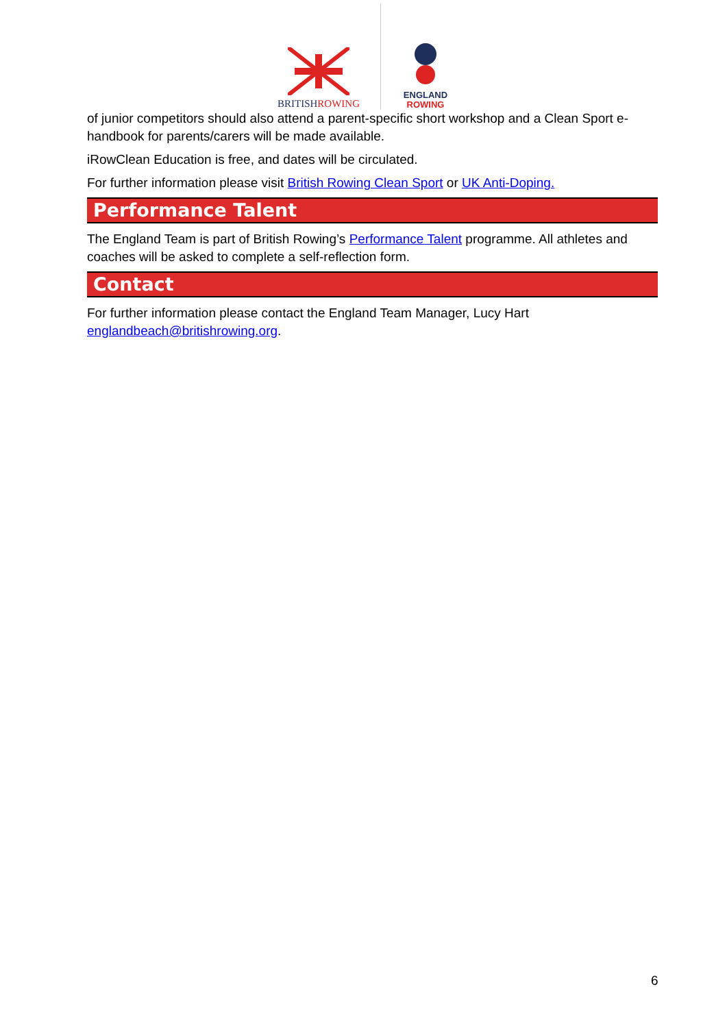BRITISHROWING
ENGLAND
ROWING
of junior competitors should also attend a parent-specific short workshop and a Clean Sport e-handbook for parents/carers will be made available.
iRowClean Education is free, and dates will be circulated.
For further information please visit British Rowing Clean Sport or UK Anti-Doping.
Performance Talent
The England Team is part of British Rowing’s Performance Talent programme. All athletes and coaches will be asked to complete a self-reflection form.
Contact
For further information please contact the England Team Manager, Lucy Hart englandbeach@britishrowing.org.
6